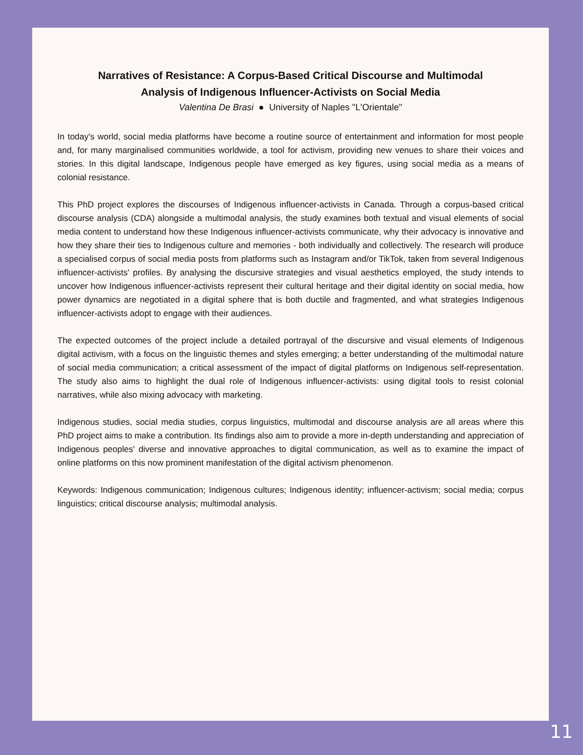Narratives of Resistance: A Corpus-Based Critical Discourse and Multimodal
Analysis of Indigenous Influencer-Activists on Social Media
Valentina De Brasi ● University of Naples "L'Orientale"
In today's world, social media platforms have become a routine source of entertainment and information for most people and, for many marginalised communities worldwide, a tool for activism, providing new venues to share their voices and stories. In this digital landscape, Indigenous people have emerged as key figures, using social media as a means of colonial resistance.
This PhD project explores the discourses of Indigenous influencer-activists in Canada. Through a corpus-based critical discourse analysis (CDA) alongside a multimodal analysis, the study examines both textual and visual elements of social media content to understand how these Indigenous influencer-activists communicate, why their advocacy is innovative and how they share their ties to Indigenous culture and memories - both individually and collectively. The research will produce a specialised corpus of social media posts from platforms such as Instagram and/or TikTok, taken from several Indigenous influencer-activists' profiles. By analysing the discursive strategies and visual aesthetics employed, the study intends to uncover how Indigenous influencer-activists represent their cultural heritage and their digital identity on social media, how power dynamics are negotiated in a digital sphere that is both ductile and fragmented, and what strategies Indigenous influencer-activists adopt to engage with their audiences.
The expected outcomes of the project include a detailed portrayal of the discursive and visual elements of Indigenous digital activism, with a focus on the linguistic themes and styles emerging; a better understanding of the multimodal nature of social media communication; a critical assessment of the impact of digital platforms on Indigenous self-representation. The study also aims to highlight the dual role of Indigenous influencer-activists: using digital tools to resist colonial narratives, while also mixing advocacy with marketing.
Indigenous studies, social media studies, corpus linguistics, multimodal and discourse analysis are all areas where this PhD project aims to make a contribution. Its findings also aim to provide a more in-depth understanding and appreciation of Indigenous peoples' diverse and innovative approaches to digital communication, as well as to examine the impact of online platforms on this now prominent manifestation of the digital activism phenomenon.
Keywords: Indigenous communication; Indigenous cultures; Indigenous identity; influencer-activism; social media; corpus linguistics; critical discourse analysis; multimodal analysis.
11